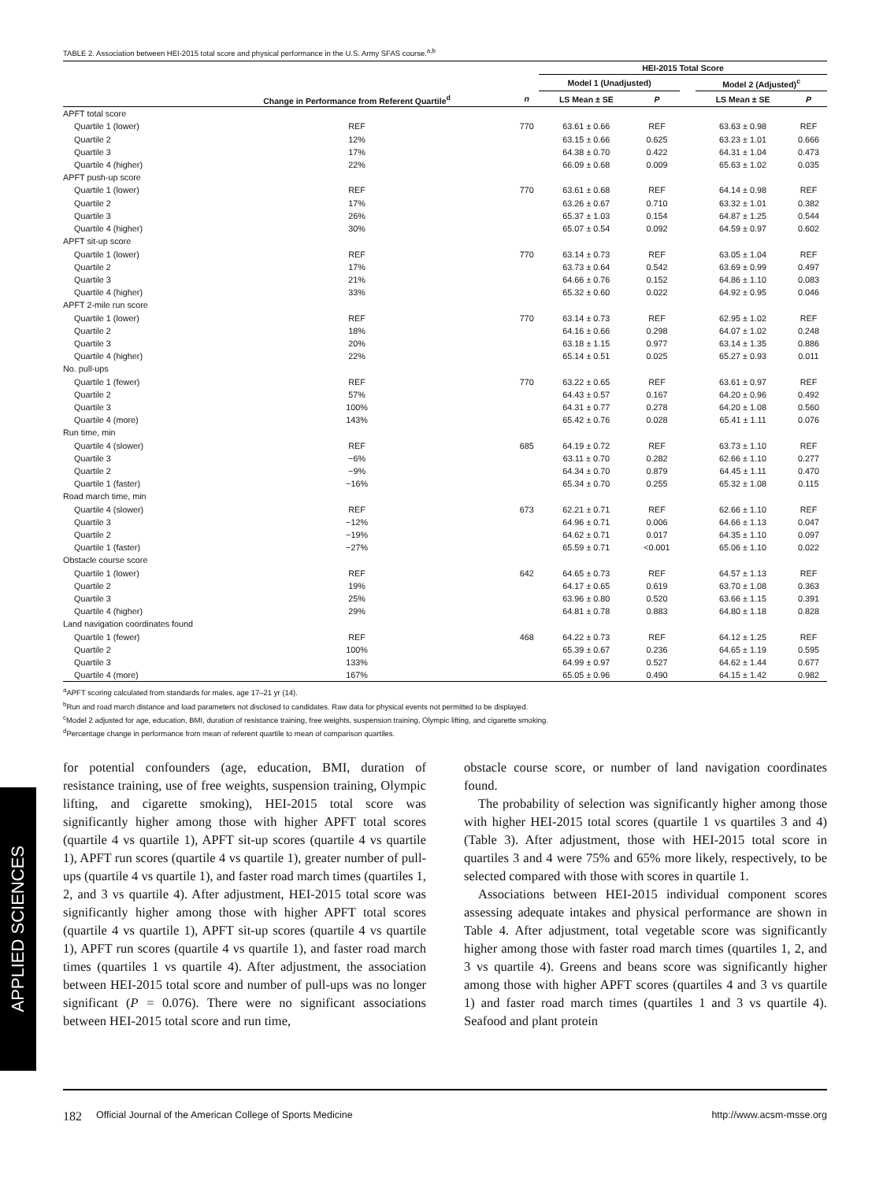APPLIED SCIENCES
TABLE 2. Association between HEI-2015 total score and physical performance in the U.S. Army SFAS course.<sup>a,b</sup>
| | | | HEI-2015 Total Score | | | | |
| --- | --- | --- | --- | --- | --- | --- | --- |
| | | | Model 1 (Unadjusted) | | | Model 2 (Adjusted)<sup>c</sup> | |
| | Change in Performance from Referent Quartile<sup>d</sup> | n | LS Mean ± SE | P | | LS Mean ± SE | P |
| APFT total score | | | | | | | |
| Quartile 1 (lower) | REF | 770 | 63.61 ± 0.66 | REF | | 63.63 ± 0.98 | REF |
| Quartile 2 | 12% | | 63.15 ± 0.66 | 0.625 | | 63.23 ± 1.01 | 0.666 |
| Quartile 3 | 17% | | 64.38 ± 0.70 | 0.422 | | 64.31 ± 1.04 | 0.473 |
| Quartile 4 (higher) | 22% | | 66.09 ± 0.68 | 0.009 | | 65.63 ± 1.02 | 0.035 |
| APFT push-up score | | | | | | | |
| Quartile 1 (lower) | REF | 770 | 63.61 ± 0.68 | REF | | 64.14 ± 0.98 | REF |
| Quartile 2 | 17% | | 63.26 ± 0.67 | 0.710 | | 63.32 ± 1.01 | 0.382 |
| Quartile 3 | 26% | | 65.37 ± 1.03 | 0.154 | | 64.87 ± 1.25 | 0.544 |
| Quartile 4 (higher) | 30% | | 65.07 ± 0.54 | 0.092 | | 64.59 ± 0.97 | 0.602 |
| APFT sit-up score | | | | | | | |
| Quartile 1 (lower) | REF | 770 | 63.14 ± 0.73 | REF | | 63.05 ± 1.04 | REF |
| Quartile 2 | 17% | | 63.73 ± 0.64 | 0.542 | | 63.69 ± 0.99 | 0.497 |
| Quartile 3 | 21% | | 64.66 ± 0.76 | 0.152 | | 64.86 ± 1.10 | 0.083 |
| Quartile 4 (higher) | 33% | | 65.32 ± 0.60 | 0.022 | | 64.92 ± 0.95 | 0.046 |
| APFT 2-mile run score | | | | | | | |
| Quartile 1 (lower) | REF | 770 | 63.14 ± 0.73 | REF | | 62.95 ± 1.02 | REF |
| Quartile 2 | 18% | | 64.16 ± 0.66 | 0.298 | | 64.07 ± 1.02 | 0.248 |
| Quartile 3 | 20% | | 63.18 ± 1.15 | 0.977 | | 63.14 ± 1.35 | 0.886 |
| Quartile 4 (higher) | 22% | | 65.14 ± 0.51 | 0.025 | | 65.27 ± 0.93 | 0.011 |
| No. pull-ups | | | | | | | |
| Quartile 1 (fewer) | REF | 770 | 63.22 ± 0.65 | REF | | 63.61 ± 0.97 | REF |
| Quartile 2 | 57% | | 64.43 ± 0.57 | 0.167 | | 64.20 ± 0.96 | 0.492 |
| Quartile 3 | 100% | | 64.31 ± 0.77 | 0.278 | | 64.20 ± 1.08 | 0.560 |
| Quartile 4 (more) | 143% | | 65.42 ± 0.76 | 0.028 | | 65.41 ± 1.11 | 0.076 |
| Run time, min | | | | | | | |
| Quartile 4 (slower) | REF | 685 | 64.19 ± 0.72 | REF | | 63.73 ± 1.10 | REF |
| Quartile 3 | −6% | | 63.11 ± 0.70 | 0.282 | | 62.66 ± 1.10 | 0.277 |
| Quartile 2 | −9% | | 64.34 ± 0.70 | 0.879 | | 64.45 ± 1.11 | 0.470 |
| Quartile 1 (faster) | −16% | | 65.34 ± 0.70 | 0.255 | | 65.32 ± 1.08 | 0.115 |
| Road march time, min | | | | | | | |
| Quartile 4 (slower) | REF | 673 | 62.21 ± 0.71 | REF | | 62.66 ± 1.10 | REF |
| Quartile 3 | −12% | | 64.96 ± 0.71 | 0.006 | | 64.66 ± 1.13 | 0.047 |
| Quartile 2 | −19% | | 64.62 ± 0.71 | 0.017 | | 64.35 ± 1.10 | 0.097 |
| Quartile 1 (faster) | −27% | | 65.59 ± 0.71 | <0.001 | | 65.06 ± 1.10 | 0.022 |
| Obstacle course score | | | | | | | |
| Quartile 1 (lower) | REF | 642 | 64.65 ± 0.73 | REF | | 64.57 ± 1.13 | REF |
| Quartile 2 | 19% | | 64.17 ± 0.65 | 0.619 | | 63.70 ± 1.08 | 0.363 |
| Quartile 3 | 25% | | 63.96 ± 0.80 | 0.520 | | 63.66 ± 1.15 | 0.391 |
| Quartile 4 (higher) | 29% | | 64.81 ± 0.78 | 0.883 | | 64.80 ± 1.18 | 0.828 |
| Land navigation coordinates found | | | | | | | |
| Quartile 1 (fewer) | REF | 468 | 64.22 ± 0.73 | REF | | 64.12 ± 1.25 | REF |
| Quartile 2 | 100% | | 65.39 ± 0.67 | 0.236 | | 64.65 ± 1.19 | 0.595 |
| Quartile 3 | 133% | | 64.99 ± 0.97 | 0.527 | | 64.62 ± 1.44 | 0.677 |
| Quartile 4 (more) | 167% | | 65.05 ± 0.96 | 0.490 | | 64.15 ± 1.42 | 0.982 |
<sup>a</sup> APFT scoring calculated from standards for males, age 17–21 yr (14).
<sup>b</sup> Run and road march distance and load parameters not disclosed to candidates. Raw data for physical events not permitted to be displayed.
<sup>c</sup> Model 2 adjusted for age, education, BMI, duration of resistance training, free weights, suspension training, Olympic lifting, and cigarette smoking.
<sup>d</sup> Percentage change in performance from mean of referent quartile to mean of comparison quartiles.
for potential confounders (age, education, BMI, duration of resistance training, use of free weights, suspension training, Olympic lifting, and cigarette smoking), HEI-2015 total score was significantly higher among those with higher APFT total scores (quartile 4 vs quartile 1), APFT sit-up scores (quartile 4 vs quartile 1), APFT run scores (quartile 4 vs quartile 1), greater number of pull-ups (quartile 4 vs quartile 1), and faster road march times (quartiles 1, 2, and 3 vs quartile 4). After adjustment, HEI-2015 total score was significantly higher among those with higher APFT total scores (quartile 4 vs quartile 1), APFT sit-up scores (quartile 4 vs quartile 1), APFT run scores (quartile 4 vs quartile 1), and faster road march times (quartiles 1 vs quartile 4). After adjustment, the association between HEI-2015 total score and number of pull-ups was no longer significant (P = 0.076). There were no significant associations between HEI-2015 total score and run time,
obstacle course score, or number of land navigation coordinates found.
The probability of selection was significantly higher among those with higher HEI-2015 total scores (quartile 1 vs quartiles 3 and 4) (Table 3). After adjustment, those with HEI-2015 total score in quartiles 3 and 4 were 75% and 65% more likely, respectively, to be selected compared with those with scores in quartile 1.
Associations between HEI-2015 individual component scores assessing adequate intakes and physical performance are shown in Table 4. After adjustment, total vegetable score was significantly higher among those with faster road march times (quartiles 1, 2, and 3 vs quartile 4). Greens and beans score was significantly higher among those with higher APFT scores (quartiles 4 and 3 vs quartile 1) and faster road march times (quartiles 1 and 3 vs quartile 4). Seafood and plant protein
182 Official Journal of the American College of Sports Medicine http://www.acsm-msse.org